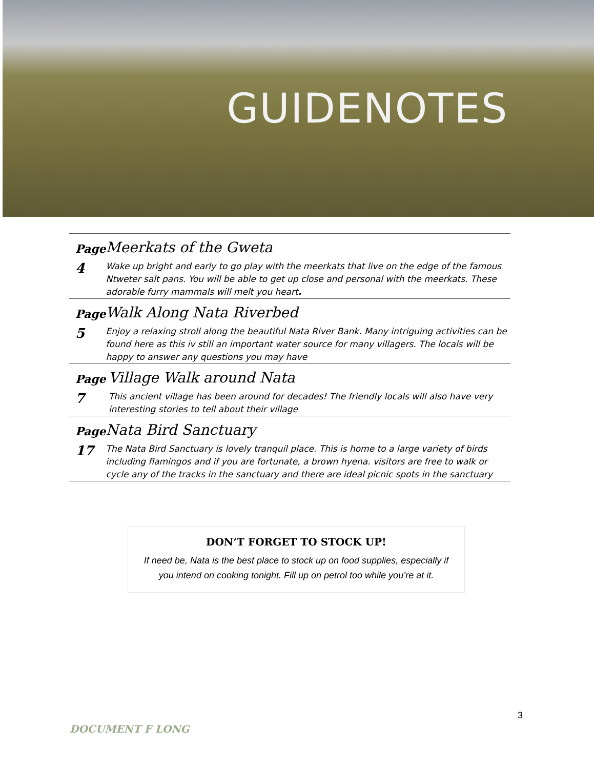GUIDENOTES
Page
4
Meerkats of the Gweta
Wake up bright and early to go play with the meerkats that live on the edge of the famous Ntweter salt pans. You will be able to get up close and personal with the meerkats. These adorable furry mammals will melt you heart.
Page
5
Walk Along Nata Riverbed
Enjoy a relaxing stroll along the beautiful Nata River Bank. Many intriguing activities can be found here as this iv still an important water source for many villagers. The locals will be happy to answer any questions you may have
Page
7
Village Walk around Nata
This ancient village has been around for decades! The friendly locals will also have very interesting stories to tell about their village
Page
17
Nata Bird Sanctuary
The Nata Bird Sanctuary is lovely tranquil place. This is home to a large variety of birds including flamingos and if you are fortunate, a brown hyena. visitors are free to walk or cycle any of the tracks in the sanctuary and there are ideal picnic spots in the sanctuary
DON’T FORGET TO STOCK UP!
If need be, Nata is the best place to stock up on food supplies, especially if
you intend on cooking tonight. Fill up on petrol too while you’re at it.
3
DOCUMENT F LONG